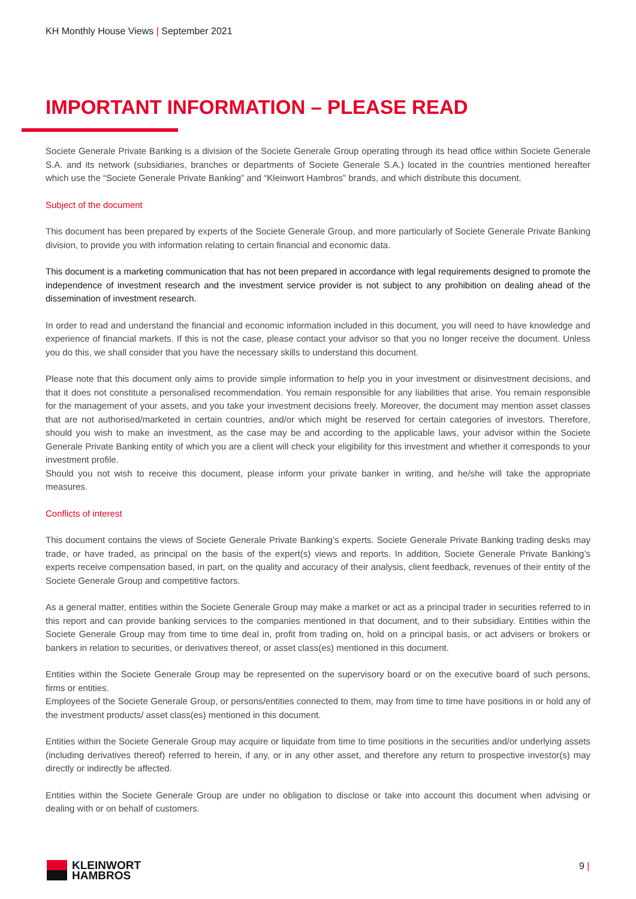KH Monthly House Views | September 2021
IMPORTANT INFORMATION – PLEASE READ
Societe Generale Private Banking is a division of the Societe Generale Group operating through its head office within Societe Generale S.A. and its network (subsidiaries, branches or departments of Societe Generale S.A.) located in the countries mentioned hereafter which use the “Societe Generale Private Banking” and “Kleinwort Hambros” brands, and which distribute this document.
Subject of the document
This document has been prepared by experts of the Societe Generale Group, and more particularly of Societe Generale Private Banking division, to provide you with information relating to certain financial and economic data.
This document is a marketing communication that has not been prepared in accordance with legal requirements designed to promote the independence of investment research and the investment service provider is not subject to any prohibition on dealing ahead of the dissemination of investment research.
In order to read and understand the financial and economic information included in this document, you will need to have knowledge and experience of financial markets. If this is not the case, please contact your advisor so that you no longer receive the document. Unless you do this, we shall consider that you have the necessary skills to understand this document.
Please note that this document only aims to provide simple information to help you in your investment or disinvestment decisions, and that it does not constitute a personalised recommendation. You remain responsible for any liabilities that arise. You remain responsible for the management of your assets, and you take your investment decisions freely. Moreover, the document may mention asset classes that are not authorised/marketed in certain countries, and/or which might be reserved for certain categories of investors. Therefore, should you wish to make an investment, as the case may be and according to the applicable laws, your advisor within the Societe Generale Private Banking entity of which you are a client will check your eligibility for this investment and whether it corresponds to your investment profile.
Should you not wish to receive this document, please inform your private banker in writing, and he/she will take the appropriate measures.
Conflicts of interest
This document contains the views of Societe Generale Private Banking’s experts. Societe Generale Private Banking trading desks may trade, or have traded, as principal on the basis of the expert(s) views and reports. In addition, Societe Generale Private Banking’s experts receive compensation based, in part, on the quality and accuracy of their analysis, client feedback, revenues of their entity of the Societe Generale Group and competitive factors.
As a general matter, entities within the Societe Generale Group may make a market or act as a principal trader in securities referred to in this report and can provide banking services to the companies mentioned in that document, and to their subsidiary. Entities within the Societe Generale Group may from time to time deal in, profit from trading on, hold on a principal basis, or act advisers or brokers or bankers in relation to securities, or derivatives thereof, or asset class(es) mentioned in this document.
Entities within the Societe Generale Group may be represented on the supervisory board or on the executive board of such persons, firms or entities.
Employees of the Societe Generale Group, or persons/entities connected to them, may from time to time have positions in or hold any of the investment products/ asset class(es) mentioned in this document.
Entities within the Societe Generale Group may acquire or liquidate from time to time positions in the securities and/or underlying assets (including derivatives thereof) referred to herein, if any, or in any other asset, and therefore any return to prospective investor(s) may directly or indirectly be affected.
Entities within the Societe Generale Group are under no obligation to disclose or take into account this document when advising or dealing with or on behalf of customers.
KLEINWORT
HAMBROS
9 |